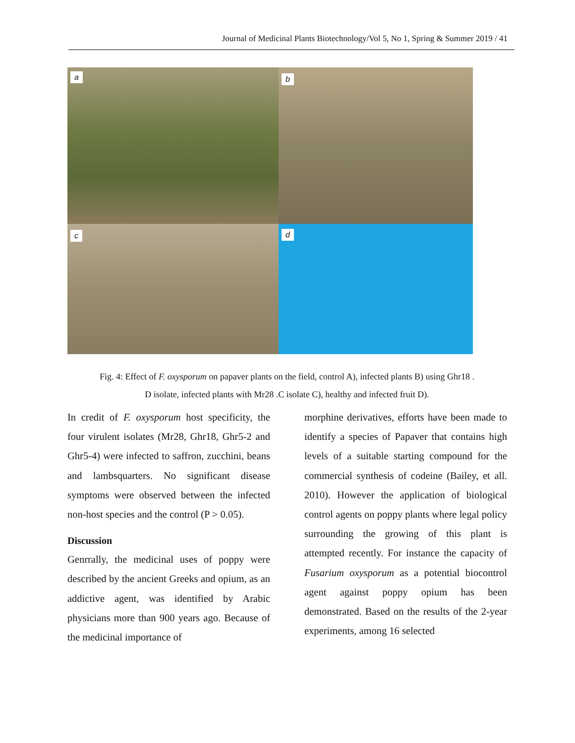Journal of Medicinal Plants Biotechnology/Vol 5, No 1, Spring & Summer 2019 / 41
a
b
c
d
Fig. 4: Effect of F. oxysporum on papaver plants on the field, control A), infected plants B) using Ghr18 .
D isolate, infected plants with Mr28 .C isolate C), healthy and infected fruit D).
In credit of F. oxysporum host specificity, the four virulent isolates (Mr28, Ghr18, Ghr5-2 and Ghr5-4) were infected to saffron, zucchini, beans and lambsquarters. No significant disease symptoms were observed between the infected non-host species and the control (P > 0.05).
Discussion
Genrrally, the medicinal uses of poppy were described by the ancient Greeks and opium, as an addictive agent, was identified by Arabic physicians more than 900 years ago. Because of the medicinal importance of
morphine derivatives, efforts have been made to identify a species of Papaver that contains high levels of a suitable starting compound for the commercial synthesis of codeine (Bailey, et all. 2010). However the application of biological control agents on poppy plants where legal policy surrounding the growing of this plant is attempted recently. For instance the capacity of Fusarium oxysporum as a potential biocontrol agent against poppy opium has been demonstrated. Based on the results of the 2-year experiments, among 16 selected